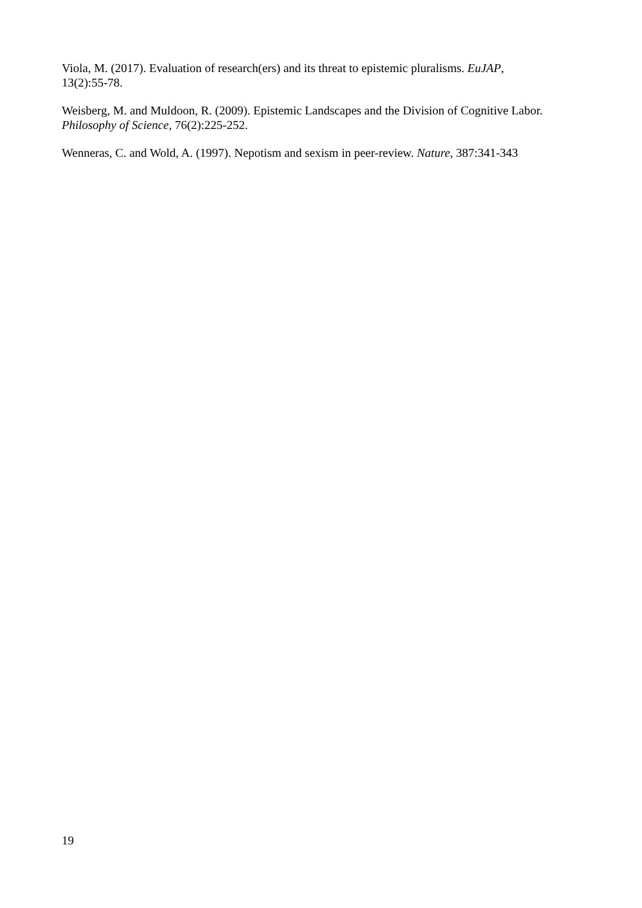Viola, M. (2017). Evaluation of research(ers) and its threat to epistemic pluralisms. EuJAP,
13(2):55-78.
Weisberg, M. and Muldoon, R. (2009). Epistemic Landscapes and the Division of Cognitive Labor.
Philosophy of Science, 76(2):225-252.
Wenneras, C. and Wold, A. (1997). Nepotism and sexism in peer-review. Nature, 387:341-343
19